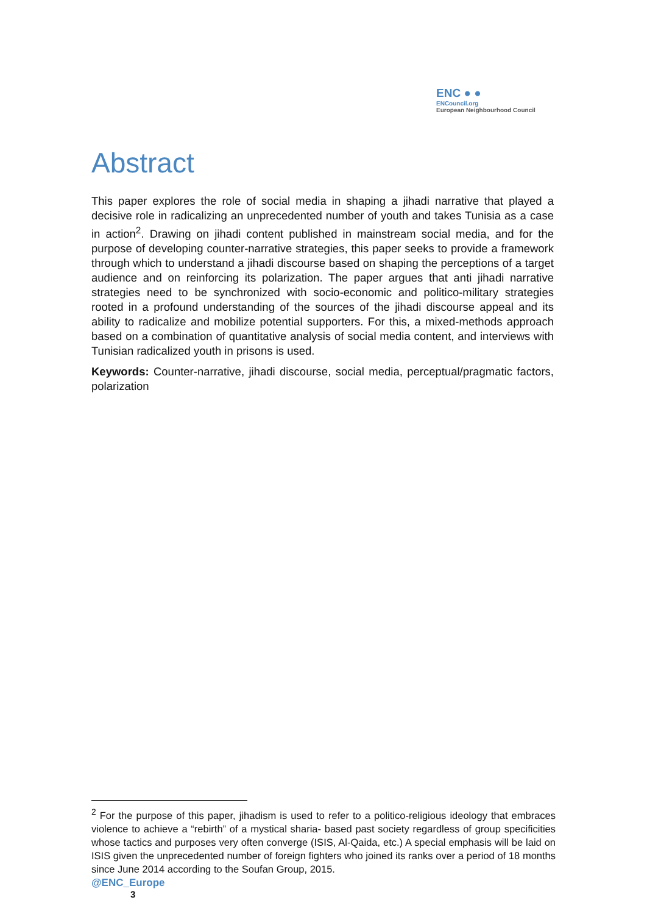ENC ● ●
ENCouncil.org
European Neighbourhood Council
Abstract
This paper explores the role of social media in shaping a jihadi narrative that played a decisive role in radicalizing an unprecedented number of youth and takes Tunisia as a case in action<sup>2</sup>. Drawing on jihadi content published in mainstream social media, and for the purpose of developing counter-narrative strategies, this paper seeks to provide a framework through which to understand a jihadi discourse based on shaping the perceptions of a target audience and on reinforcing its polarization. The paper argues that anti jihadi narrative strategies need to be synchronized with socio-economic and politico-military strategies rooted in a profound understanding of the sources of the jihadi discourse appeal and its ability to radicalize and mobilize potential supporters. For this, a mixed-methods approach based on a combination of quantitative analysis of social media content, and interviews with Tunisian radicalized youth in prisons is used.
Keywords: Counter-narrative, jihadi discourse, social media, perceptual/pragmatic factors, polarization
<sup>2</sup> For the purpose of this paper, jihadism is used to refer to a politico-religious ideology that embraces violence to achieve a “rebirth” of a mystical sharia- based past society regardless of group specificities whose tactics and purposes very often converge (ISIS, Al-Qaida, etc.) A special emphasis will be laid on ISIS given the unprecedented number of foreign fighters who joined its ranks over a period of 18 months since June 2014 according to the Soufan Group, 2015.
@ENC_Europe
3